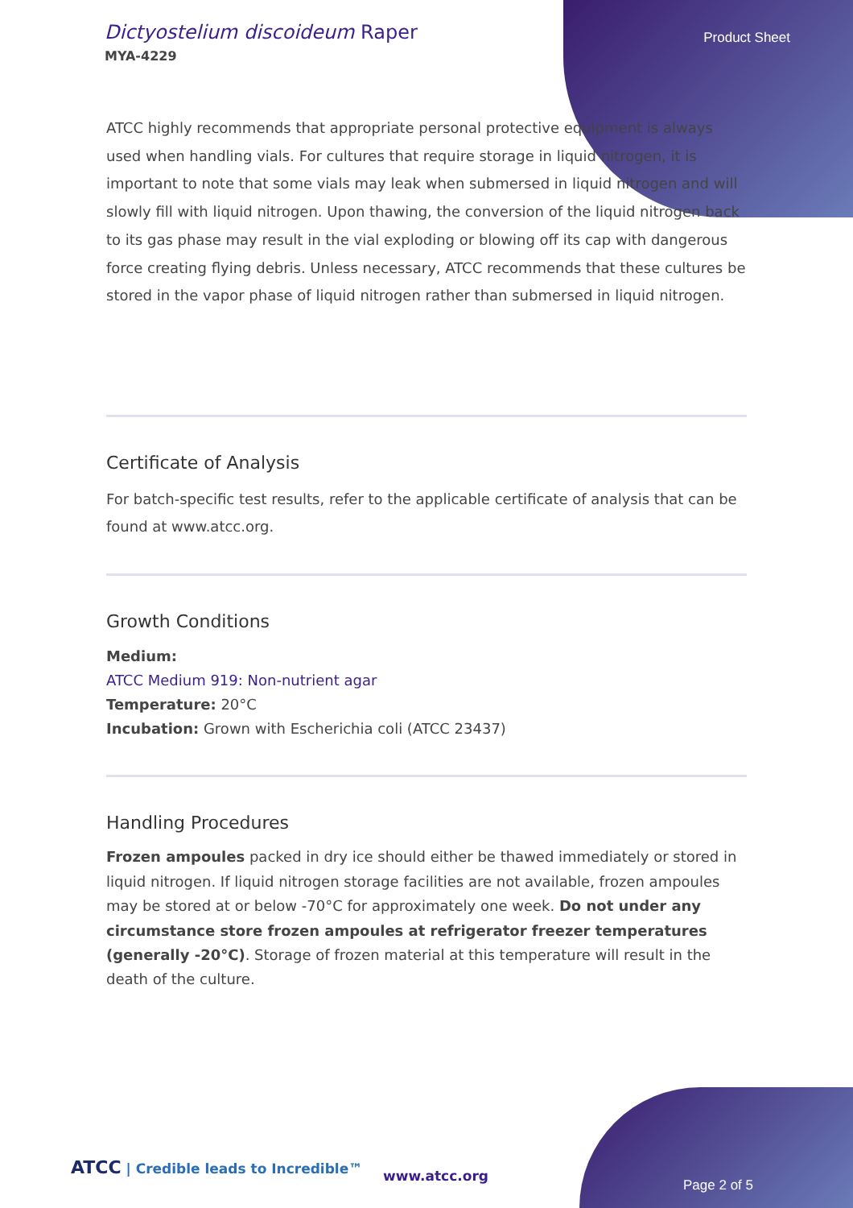Dictyostelium discoideum Raper
MYA-4229
Product Sheet
ATCC highly recommends that appropriate personal protective equipment is always used when handling vials. For cultures that require storage in liquid nitrogen, it is important to note that some vials may leak when submersed in liquid nitrogen and will slowly fill with liquid nitrogen. Upon thawing, the conversion of the liquid nitrogen back to its gas phase may result in the vial exploding or blowing off its cap with dangerous force creating flying debris. Unless necessary, ATCC recommends that these cultures be stored in the vapor phase of liquid nitrogen rather than submersed in liquid nitrogen.
Certificate of Analysis
For batch-specific test results, refer to the applicable certificate of analysis that can be found at www.atcc.org.
Growth Conditions
Medium:
ATCC Medium 919: Non-nutrient agar
Temperature: 20°C
Incubation: Grown with Escherichia coli (ATCC 23437)
Handling Procedures
Frozen ampoules packed in dry ice should either be thawed immediately or stored in liquid nitrogen. If liquid nitrogen storage facilities are not available, frozen ampoules may be stored at or below -70°C for approximately one week. Do not under any circumstance store frozen ampoules at refrigerator freezer temperatures (generally -20°C). Storage of frozen material at this temperature will result in the death of the culture.
ATCC | Credible leads to Incredible™
www.atcc.org
Page 2 of 5